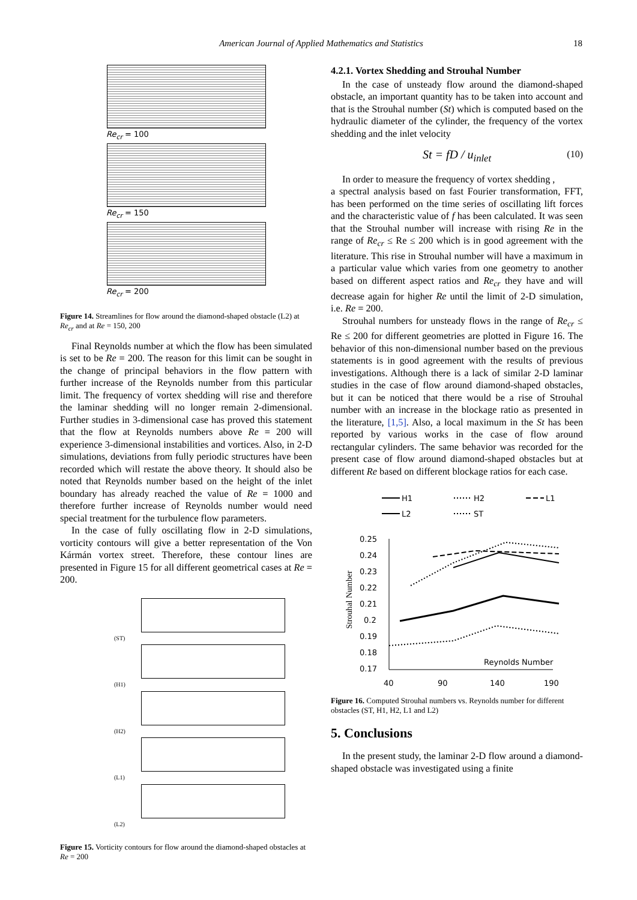American Journal of Applied Mathematics and Statistics
18
Re<sub>cr</sub> = 100
Re<sub>cr</sub> = 150
Re<sub>cr</sub> = 200
Figure 14. Streamlines for flow around the diamond-shaped obstacle (L2) at Re<sub>cr</sub> and at Re = 150, 200
Final Reynolds number at which the flow has been simulated is set to be Re = 200. The reason for this limit can be sought in the change of principal behaviors in the flow pattern with further increase of the Reynolds number from this particular limit. The frequency of vortex shedding will rise and therefore the laminar shedding will no longer remain 2-dimensional. Further studies in 3-dimensional case has proved this statement that the flow at Reynolds numbers above Re = 200 will experience 3-dimensional instabilities and vortices. Also, in 2-D simulations, deviations from fully periodic structures have been recorded which will restate the above theory. It should also be noted that Reynolds number based on the height of the inlet boundary has already reached the value of Re = 1000 and therefore further increase of Reynolds number would need special treatment for the turbulence flow parameters.
In the case of fully oscillating flow in 2-D simulations, vorticity contours will give a better representation of the Von Kármán vortex street. Therefore, these contour lines are presented in Figure 15 for all different geometrical cases at Re = 200.
(ST)
(H1)
(H2)
(L1)
(L2)
Figure 15. Vorticity contours for flow around the diamond-shaped obstacles at Re = 200
4.2.1. Vortex Shedding and Strouhal Number
In the case of unsteady flow around the diamond-shaped obstacle, an important quantity has to be taken into account and that is the Strouhal number (St) which is computed based on the hydraulic diameter of the cylinder, the frequency of the vortex shedding and the inlet velocity
St = fD / u<sub>inlet</sub> (10)
In order to measure the frequency of vortex shedding ,
a spectral analysis based on fast Fourier transformation, FFT, has been performed on the time series of oscillating lift forces and the characteristic value of f has been calculated. It was seen that the Strouhal number will increase with rising Re in the range of Re<sub>cr</sub> ≤ Re ≤ 200 which is in good agreement with the literature. This rise in Strouhal number will have a maximum in a particular value which varies from one geometry to another based on different aspect ratios and Re<sub>cr</sub> they have and will decrease again for higher Re until the limit of 2-D simulation, i.e. Re = 200.
Strouhal numbers for unsteady flows in the range of Re<sub>cr</sub> ≤ Re ≤ 200 for different geometries are plotted in Figure 16. The behavior of this non-dimensional number based on the previous statements is in good agreement with the results of previous investigations. Although there is a lack of similar 2-D laminar studies in the case of flow around diamond-shaped obstacles, but it can be noticed that there would be a rise of Strouhal number with an increase in the blockage ratio as presented in the literature, [1,5]. Also, a local maximum in the St has been reported by various works in the case of flow around rectangular cylinders. The same behavior was recorded for the present case of flow around diamond-shaped obstacles but at different Re based on different blockage ratios for each case.
H1
H2
L1
L2
ST
0.25
0.24
0.23
0.22
0.21
0.2
0.19
0.18
0.17
40
90
140
190
Reynolds Number
Strouhal Number
Figure 16. Computed Strouhal numbers vs. Reynolds number for different obstacles (ST, H1, H2, L1 and L2)
5. Conclusions
In the present study, the laminar 2-D flow around a diamond-shaped obstacle was investigated using a finite